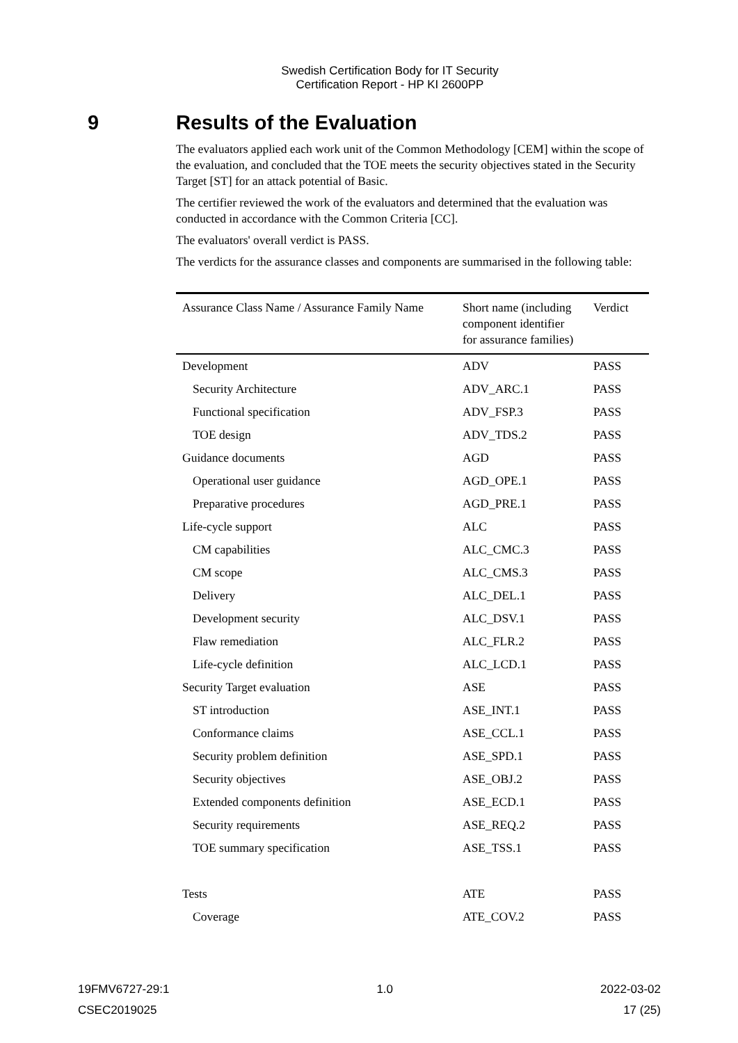Swedish Certification Body for IT Security
Certification Report - HP KI 2600PP
9 Results of the Evaluation
The evaluators applied each work unit of the Common Methodology [CEM] within the scope of the evaluation, and concluded that the TOE meets the security objectives stated in the Security Target [ST] for an attack potential of Basic.
The certifier reviewed the work of the evaluators and determined that the evaluation was conducted in accordance with the Common Criteria [CC].
The evaluators' overall verdict is PASS.
The verdicts for the assurance classes and components are summarised in the following table:
| Assurance Class Name / Assurance Family Name | Short name (including component identifier for assurance families) | Verdict |
| --- | --- | --- |
| Development | ADV | PASS |
| Security Architecture | ADV_ARC.1 | PASS |
| Functional specification | ADV_FSP.3 | PASS |
| TOE design | ADV_TDS.2 | PASS |
| Guidance documents | AGD | PASS |
| Operational user guidance | AGD_OPE.1 | PASS |
| Preparative procedures | AGD_PRE.1 | PASS |
| Life-cycle support | ALC | PASS |
| CM capabilities | ALC_CMC.3 | PASS |
| CM scope | ALC_CMS.3 | PASS |
| Delivery | ALC_DEL.1 | PASS |
| Development security | ALC_DSV.1 | PASS |
| Flaw remediation | ALC_FLR.2 | PASS |
| Life-cycle definition | ALC_LCD.1 | PASS |
| Security Target evaluation | ASE | PASS |
| ST introduction | ASE_INT.1 | PASS |
| Conformance claims | ASE_CCL.1 | PASS |
| Security problem definition | ASE_SPD.1 | PASS |
| Security objectives | ASE_OBJ.2 | PASS |
| Extended components definition | ASE_ECD.1 | PASS |
| Security requirements | ASE_REQ.2 | PASS |
| TOE summary specification | ASE_TSS.1 | PASS |
| Tests | ATE | PASS |
| Coverage | ATE_COV.2 | PASS |
19FMV6727-29:1 1.0 2022-03-02
CSEC2019025 17 (25)